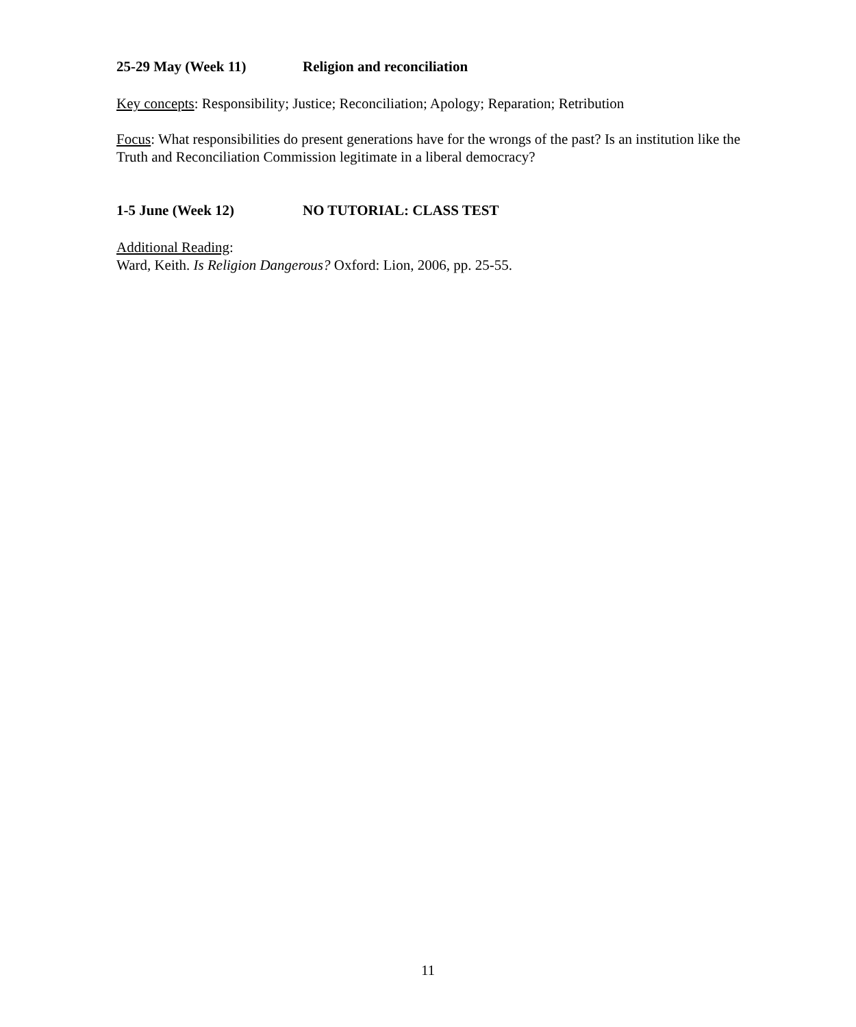25-29 May (Week 11) Religion and reconciliation
Key concepts: Responsibility; Justice; Reconciliation; Apology; Reparation; Retribution
Focus: What responsibilities do present generations have for the wrongs of the past? Is an institution like the Truth and Reconciliation Commission legitimate in a liberal democracy?
1-5 June (Week 12) NO TUTORIAL: CLASS TEST
Additional Reading:
Ward, Keith. Is Religion Dangerous? Oxford: Lion, 2006, pp. 25-55.
11